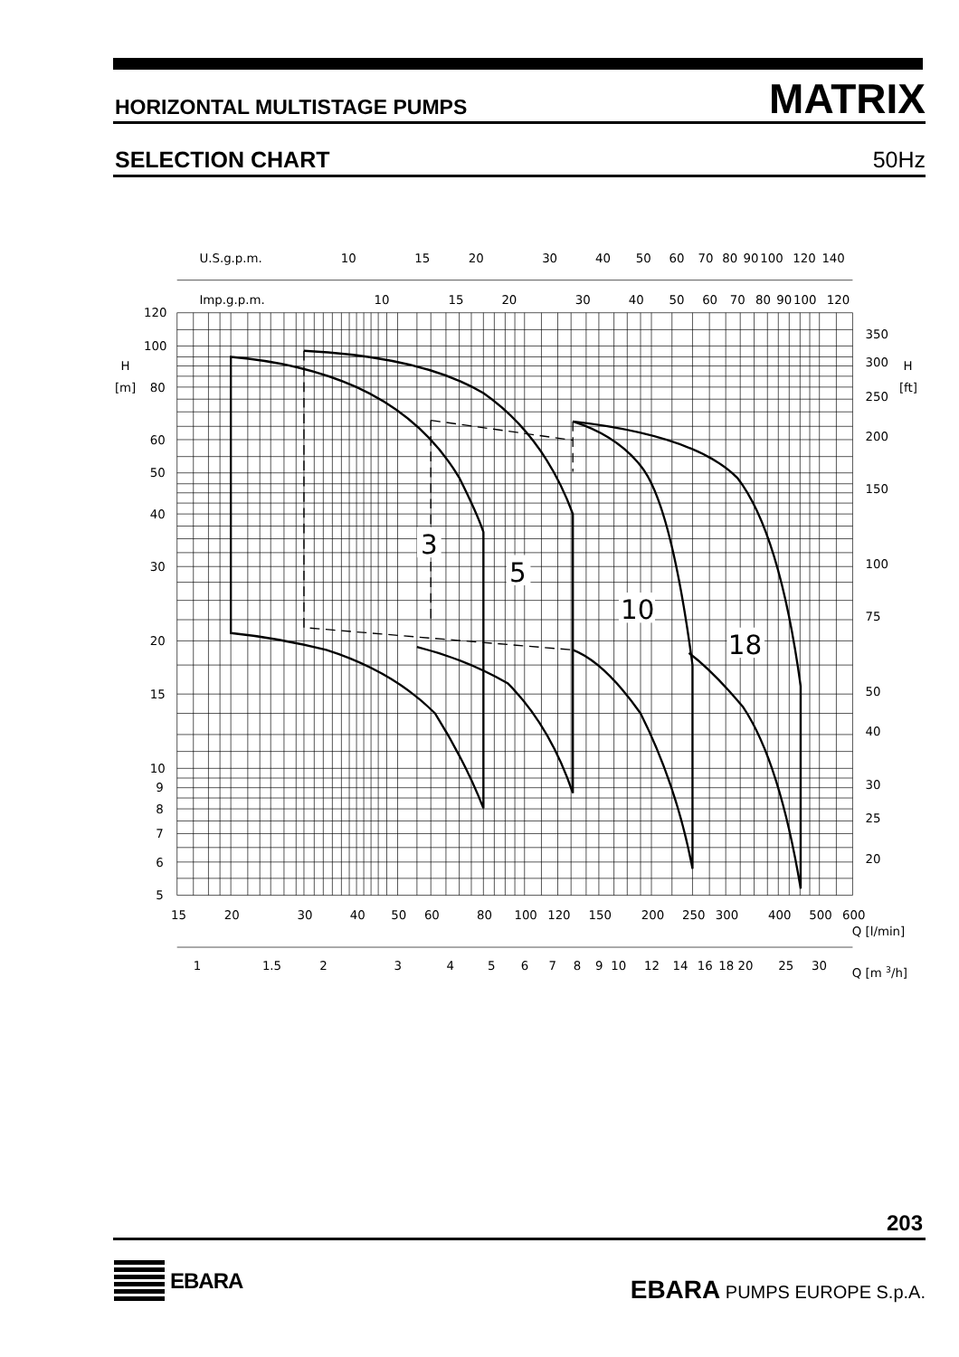HORIZONTAL MULTISTAGE PUMPS MATRIX
SELECTION CHART 50Hz
U.S.g.p.m.
10
15
20
30
40
50
60
70
80
90
100
120
140
Imp.g.p.m.
10
15
20
30
40
50
60
70
80
90
100
120
120
100
H
80
[m]
60
50
40
30
20
15
10
9
8
7
6
5
350
300
H
250
[ft]
200
150
100
75
50
40
30
25
20
15
20
30
40
50
60
80
100
120
150
200
250
300
400
500
600
Q [l/min]
1
1.5
2
3
4
5
6
7
8
9
10
12
14
16
18
20
25
30
Q [m 3/h]
3
5
10
18
203
EBARA
EBARA PUMPS EUROPE S.p.A.